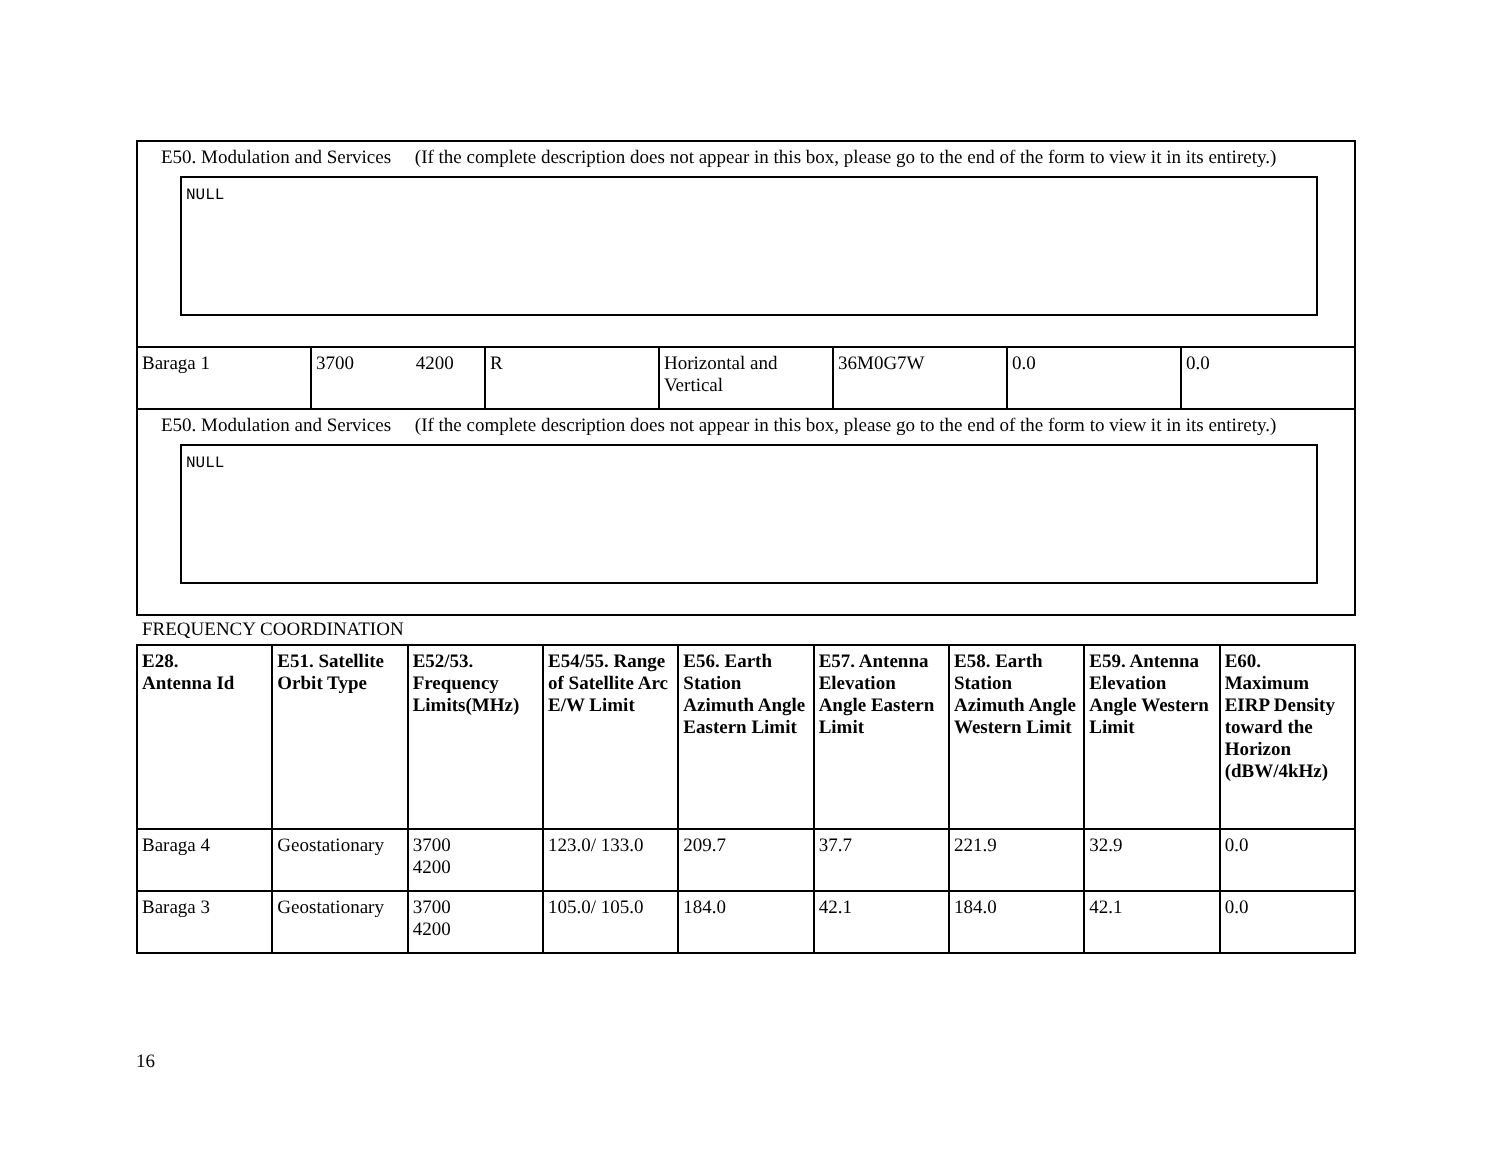| E50. Modulation and Services (If the complete description does not appear in this box, please go to the end of the form to view it in its entirety.) NULL | | | | | | |
| Baraga 1 | 3700 4200 | R | Horizontal and Vertical | 36M0G7W | 0.0 | 0.0 |
| E50. Modulation and Services (If the complete description does not appear in this box, please go to the end of the form to view it in its entirety.) NULL | | | | | | |
FREQUENCY COORDINATION
| E28. Antenna Id | E51. Satellite Orbit Type | E52/53. Frequency Limits(MHz) | E54/55. Range of Satellite Arc E/W Limit | E56. Earth Station Azimuth Angle Eastern Limit | E57. Antenna Elevation Angle Eastern Limit | E58. Earth Station Azimuth Angle Western Limit | E59. Antenna Elevation Angle Western Limit | E60. Maximum EIRP Density toward the Horizon (dBW/4kHz) |
| --- | --- | --- | --- | --- | --- | --- | --- | --- |
| Baraga 4 | Geostationary | 3700 4200 | 123.0/ 133.0 | 209.7 | 37.7 | 221.9 | 32.9 | 0.0 |
| Baraga 3 | Geostationary | 3700 4200 | 105.0/ 105.0 | 184.0 | 42.1 | 184.0 | 42.1 | 0.0 |
16